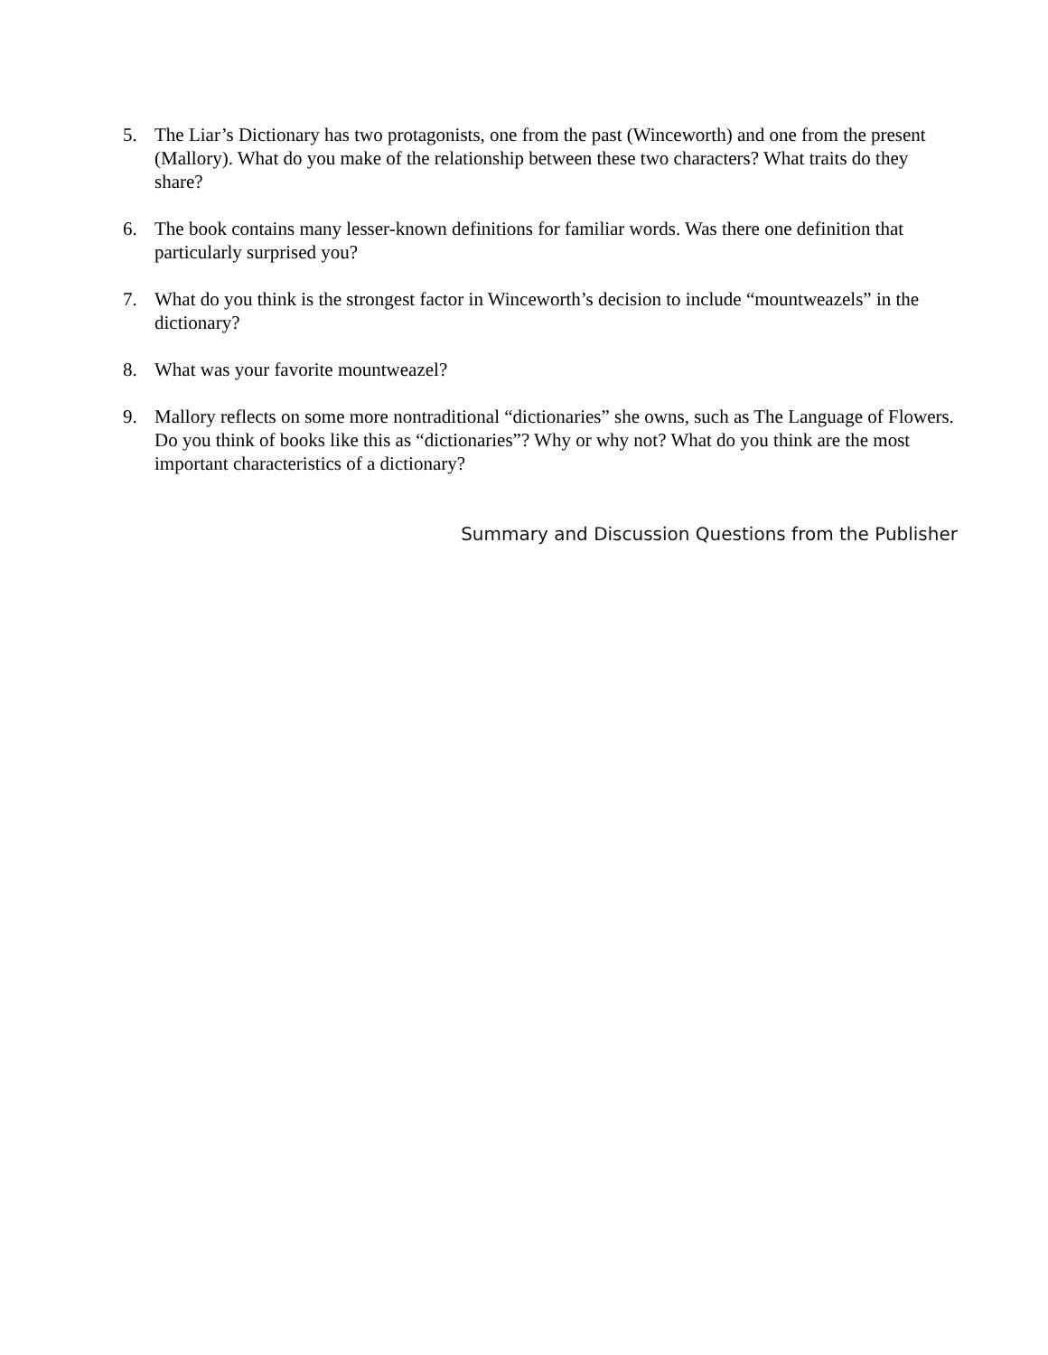5. The Liar’s Dictionary has two protagonists, one from the past (Winceworth) and one from the present (Mallory). What do you make of the relationship between these two characters? What traits do they share?
6. The book contains many lesser-known definitions for familiar words. Was there one definition that particularly surprised you?
7. What do you think is the strongest factor in Winceworth’s decision to include “mountweazels” in the dictionary?
8. What was your favorite mountweazel?
9. Mallory reflects on some more nontraditional “dictionaries” she owns, such as The Language of Flowers. Do you think of books like this as “dictionaries”? Why or why not? What do you think are the most important characteristics of a dictionary?
Summary and Discussion Questions from the Publisher